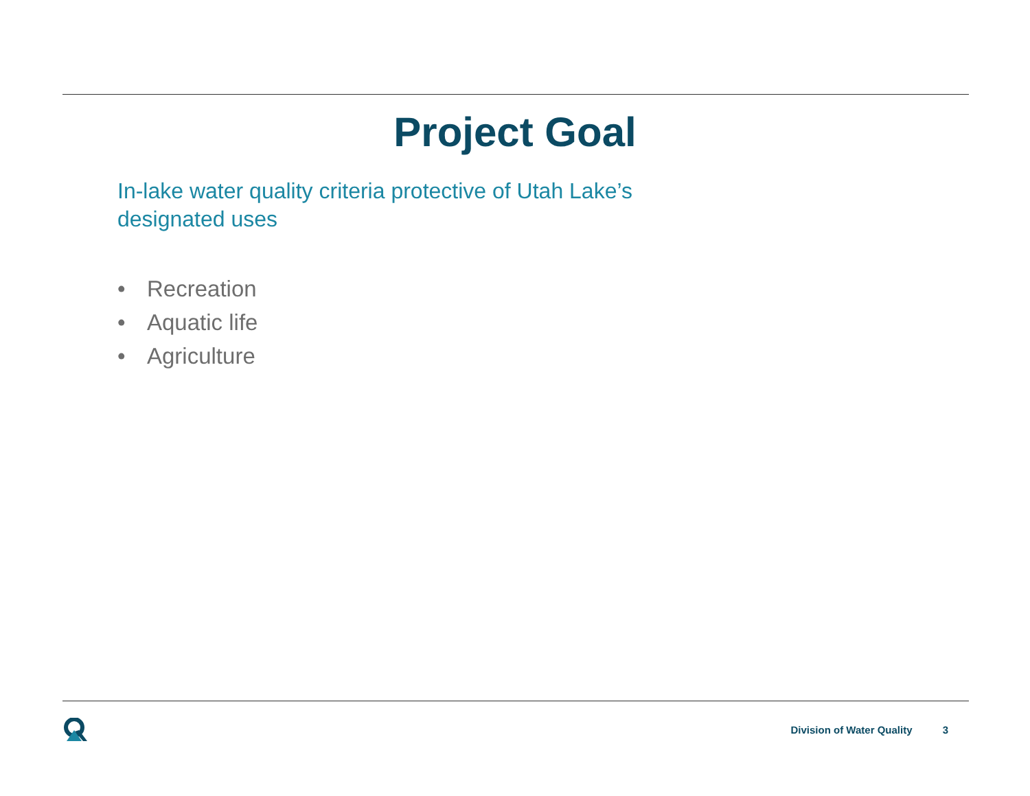Project Goal
In-lake water quality criteria protective of Utah Lake’s
designated uses
• Recreation
• Aquatic life
• Agriculture
Division of Water Quality 3